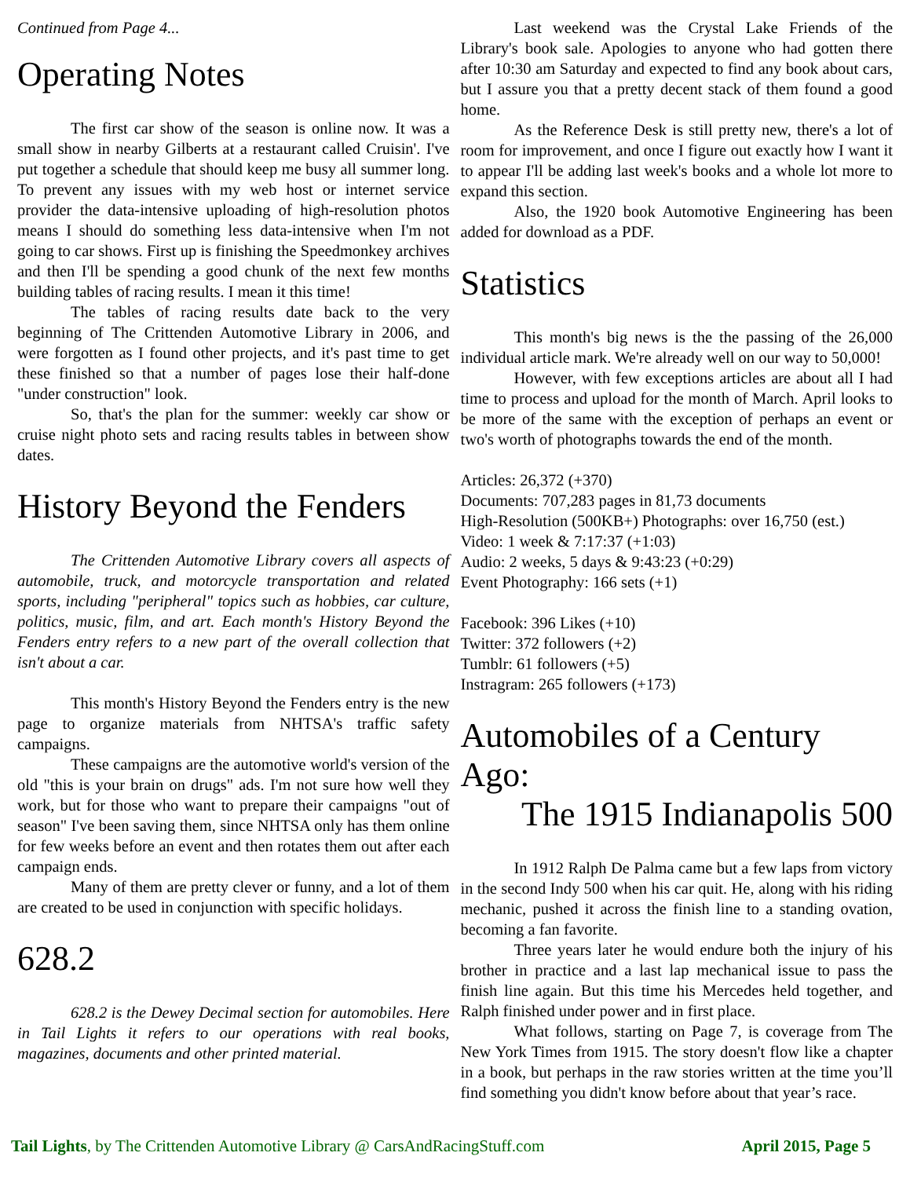Continued from Page 4...
Operating Notes
The first car show of the season is online now. It was a small show in nearby Gilberts at a restaurant called Cruisin'. I've put together a schedule that should keep me busy all summer long. To prevent any issues with my web host or internet service provider the data-intensive uploading of high-resolution photos means I should do something less data-intensive when I'm not going to car shows. First up is finishing the Speedmonkey archives and then I'll be spending a good chunk of the next few months building tables of racing results. I mean it this time!
The tables of racing results date back to the very beginning of The Crittenden Automotive Library in 2006, and were forgotten as I found other projects, and it's past time to get these finished so that a number of pages lose their half-done "under construction" look.
So, that's the plan for the summer: weekly car show or cruise night photo sets and racing results tables in between show dates.
History Beyond the Fenders
The Crittenden Automotive Library covers all aspects of automobile, truck, and motorcycle transportation and related sports, including "peripheral" topics such as hobbies, car culture, politics, music, film, and art. Each month's History Beyond the Fenders entry refers to a new part of the overall collection that isn't about a car.
This month's History Beyond the Fenders entry is the new page to organize materials from NHTSA's traffic safety campaigns.
These campaigns are the automotive world's version of the old "this is your brain on drugs" ads. I'm not sure how well they work, but for those who want to prepare their campaigns "out of season" I've been saving them, since NHTSA only has them online for few weeks before an event and then rotates them out after each campaign ends.
Many of them are pretty clever or funny, and a lot of them are created to be used in conjunction with specific holidays.
628.2
628.2 is the Dewey Decimal section for automobiles. Here in Tail Lights it refers to our operations with real books, magazines, documents and other printed material.
Last weekend was the Crystal Lake Friends of the Library's book sale. Apologies to anyone who had gotten there after 10:30 am Saturday and expected to find any book about cars, but I assure you that a pretty decent stack of them found a good home.
As the Reference Desk is still pretty new, there's a lot of room for improvement, and once I figure out exactly how I want it to appear I'll be adding last week's books and a whole lot more to expand this section.
Also, the 1920 book Automotive Engineering has been added for download as a PDF.
Statistics
This month's big news is the the passing of the 26,000 individual article mark. We're already well on our way to 50,000!
However, with few exceptions articles are about all I had time to process and upload for the month of March. April looks to be more of the same with the exception of perhaps an event or two's worth of photographs towards the end of the month.
Articles: 26,372 (+370)
Documents: 707,283 pages in 81,73 documents
High-Resolution (500KB+) Photographs: over 16,750 (est.)
Video: 1 week & 7:17:37 (+1:03)
Audio: 2 weeks, 5 days & 9:43:23 (+0:29)
Event Photography: 166 sets (+1)
Facebook: 396 Likes (+10)
Twitter: 372 followers (+2)
Tumblr: 61 followers (+5)
Instragram: 265 followers (+173)
Automobiles of a Century Ago:
The 1915 Indianapolis 500
In 1912 Ralph De Palma came but a few laps from victory in the second Indy 500 when his car quit. He, along with his riding mechanic, pushed it across the finish line to a standing ovation, becoming a fan favorite.
Three years later he would endure both the injury of his brother in practice and a last lap mechanical issue to pass the finish line again. But this time his Mercedes held together, and Ralph finished under power and in first place.
What follows, starting on Page 7, is coverage from The New York Times from 1915. The story doesn't flow like a chapter in a book, but perhaps in the raw stories written at the time you’ll find something you didn't know before about that year’s race.
Tail Lights, by The Crittenden Automotive Library @ CarsAndRacingStuff.com April 2015, Page 5